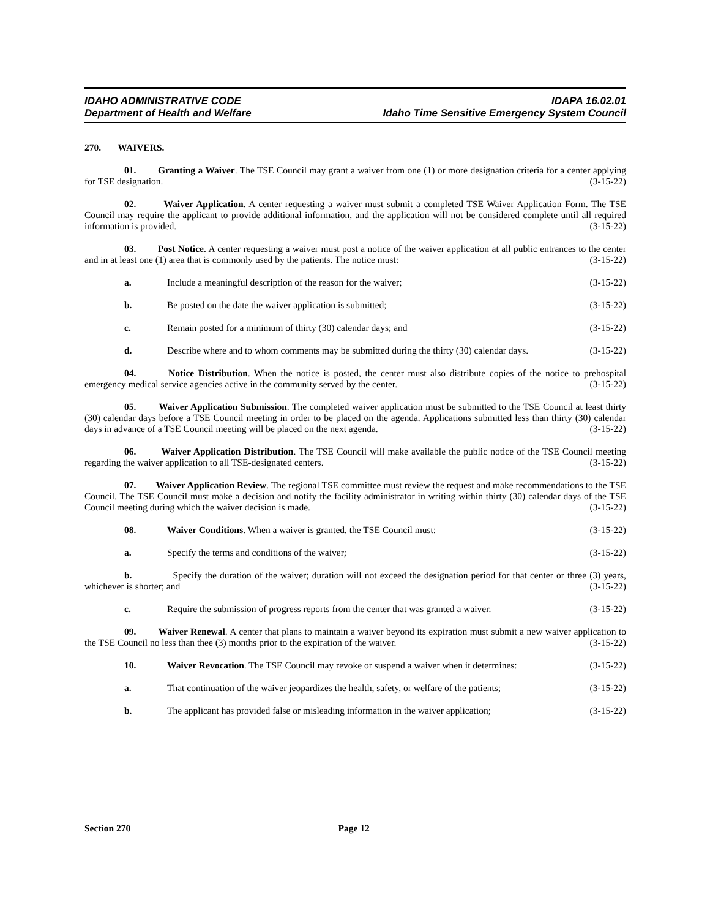IDAHO ADMINISTRATIVE CODE
Department of Health and Welfare
IDAPA 16.02.01
Idaho Time Sensitive Emergency System Council
270. WAIVERS.
01. Granting a Waiver. The TSE Council may grant a waiver from one (1) or more designation criteria for a center applying for TSE designation. (3-15-22)
02. Waiver Application. A center requesting a waiver must submit a completed TSE Waiver Application Form. The TSE Council may require the applicant to provide additional information, and the application will not be considered complete until all required information is provided. (3-15-22)
03. Post Notice. A center requesting a waiver must post a notice of the waiver application at all public entrances to the center and in at least one (1) area that is commonly used by the patients. The notice must: (3-15-22)
a. Include a meaningful description of the reason for the waiver; (3-15-22)
b. Be posted on the date the waiver application is submitted; (3-15-22)
c. Remain posted for a minimum of thirty (30) calendar days; and (3-15-22)
d. Describe where and to whom comments may be submitted during the thirty (30) calendar days. (3-15-22)
04. Notice Distribution. When the notice is posted, the center must also distribute copies of the notice to prehospital emergency medical service agencies active in the community served by the center. (3-15-22)
05. Waiver Application Submission. The completed waiver application must be submitted to the TSE Council at least thirty (30) calendar days before a TSE Council meeting in order to be placed on the agenda. Applications submitted less than thirty (30) calendar days in advance of a TSE Council meeting will be placed on the next agenda. (3-15-22)
06. Waiver Application Distribution. The TSE Council will make available the public notice of the TSE Council meeting regarding the waiver application to all TSE-designated centers. (3-15-22)
07. Waiver Application Review. The regional TSE committee must review the request and make recommendations to the TSE Council. The TSE Council must make a decision and notify the facility administrator in writing within thirty (30) calendar days of the TSE Council meeting during which the waiver decision is made. (3-15-22)
08. Waiver Conditions. When a waiver is granted, the TSE Council must: (3-15-22)
a. Specify the terms and conditions of the waiver; (3-15-22)
b. Specify the duration of the waiver; duration will not exceed the designation period for that center or three (3) years, whichever is shorter; and (3-15-22)
c. Require the submission of progress reports from the center that was granted a waiver. (3-15-22)
09. Waiver Renewal. A center that plans to maintain a waiver beyond its expiration must submit a new waiver application to the TSE Council no less than thee (3) months prior to the expiration of the waiver. (3-15-22)
10. Waiver Revocation. The TSE Council may revoke or suspend a waiver when it determines: (3-15-22)
a. That continuation of the waiver jeopardizes the health, safety, or welfare of the patients; (3-15-22)
b. The applicant has provided false or misleading information in the waiver application; (3-15-22)
Section 270 Page 12